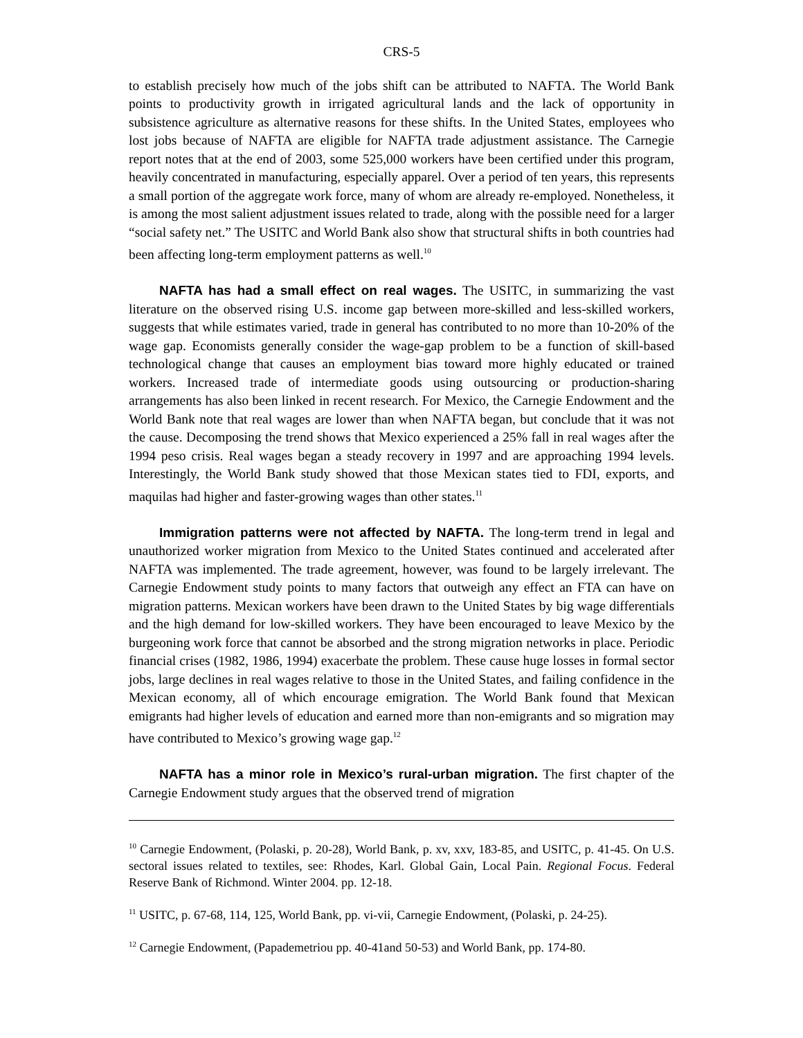CRS-5
to establish precisely how much of the jobs shift can be attributed to NAFTA. The World Bank points to productivity growth in irrigated agricultural lands and the lack of opportunity in subsistence agriculture as alternative reasons for these shifts. In the United States, employees who lost jobs because of NAFTA are eligible for NAFTA trade adjustment assistance. The Carnegie report notes that at the end of 2003, some 525,000 workers have been certified under this program, heavily concentrated in manufacturing, especially apparel. Over a period of ten years, this represents a small portion of the aggregate work force, many of whom are already re-employed. Nonetheless, it is among the most salient adjustment issues related to trade, along with the possible need for a larger “social safety net.” The USITC and World Bank also show that structural shifts in both countries had been affecting long-term employment patterns as well.<sup>10</sup>
NAFTA has had a small effect on real wages. The USITC, in summarizing the vast literature on the observed rising U.S. income gap between more-skilled and less-skilled workers, suggests that while estimates varied, trade in general has contributed to no more than 10-20% of the wage gap. Economists generally consider the wage-gap problem to be a function of skill-based technological change that causes an employment bias toward more highly educated or trained workers. Increased trade of intermediate goods using outsourcing or production-sharing arrangements has also been linked in recent research. For Mexico, the Carnegie Endowment and the World Bank note that real wages are lower than when NAFTA began, but conclude that it was not the cause. Decomposing the trend shows that Mexico experienced a 25% fall in real wages after the 1994 peso crisis. Real wages began a steady recovery in 1997 and are approaching 1994 levels. Interestingly, the World Bank study showed that those Mexican states tied to FDI, exports, and maquilas had higher and faster-growing wages than other states.<sup>11</sup>
Immigration patterns were not affected by NAFTA. The long-term trend in legal and unauthorized worker migration from Mexico to the United States continued and accelerated after NAFTA was implemented. The trade agreement, however, was found to be largely irrelevant. The Carnegie Endowment study points to many factors that outweigh any effect an FTA can have on migration patterns. Mexican workers have been drawn to the United States by big wage differentials and the high demand for low-skilled workers. They have been encouraged to leave Mexico by the burgeoning work force that cannot be absorbed and the strong migration networks in place. Periodic financial crises (1982, 1986, 1994) exacerbate the problem. These cause huge losses in formal sector jobs, large declines in real wages relative to those in the United States, and failing confidence in the Mexican economy, all of which encourage emigration. The World Bank found that Mexican emigrants had higher levels of education and earned more than non-emigrants and so migration may have contributed to Mexico’s growing wage gap.<sup>12</sup>
NAFTA has a minor role in Mexico’s rural-urban migration. The first chapter of the Carnegie Endowment study argues that the observed trend of migration
<sup>10</sup> Carnegie Endowment, (Polaski, p. 20-28), World Bank, p. xv, xxv, 183-85, and USITC, p. 41-45. On U.S. sectoral issues related to textiles, see: Rhodes, Karl. Global Gain, Local Pain. Regional Focus. Federal Reserve Bank of Richmond. Winter 2004. pp. 12-18.
<sup>11</sup> USITC, p. 67-68, 114, 125, World Bank, pp. vi-vii, Carnegie Endowment, (Polaski, p. 24-25).
<sup>12</sup> Carnegie Endowment, (Papademetriou pp. 40-41and 50-53) and World Bank, pp. 174-80.